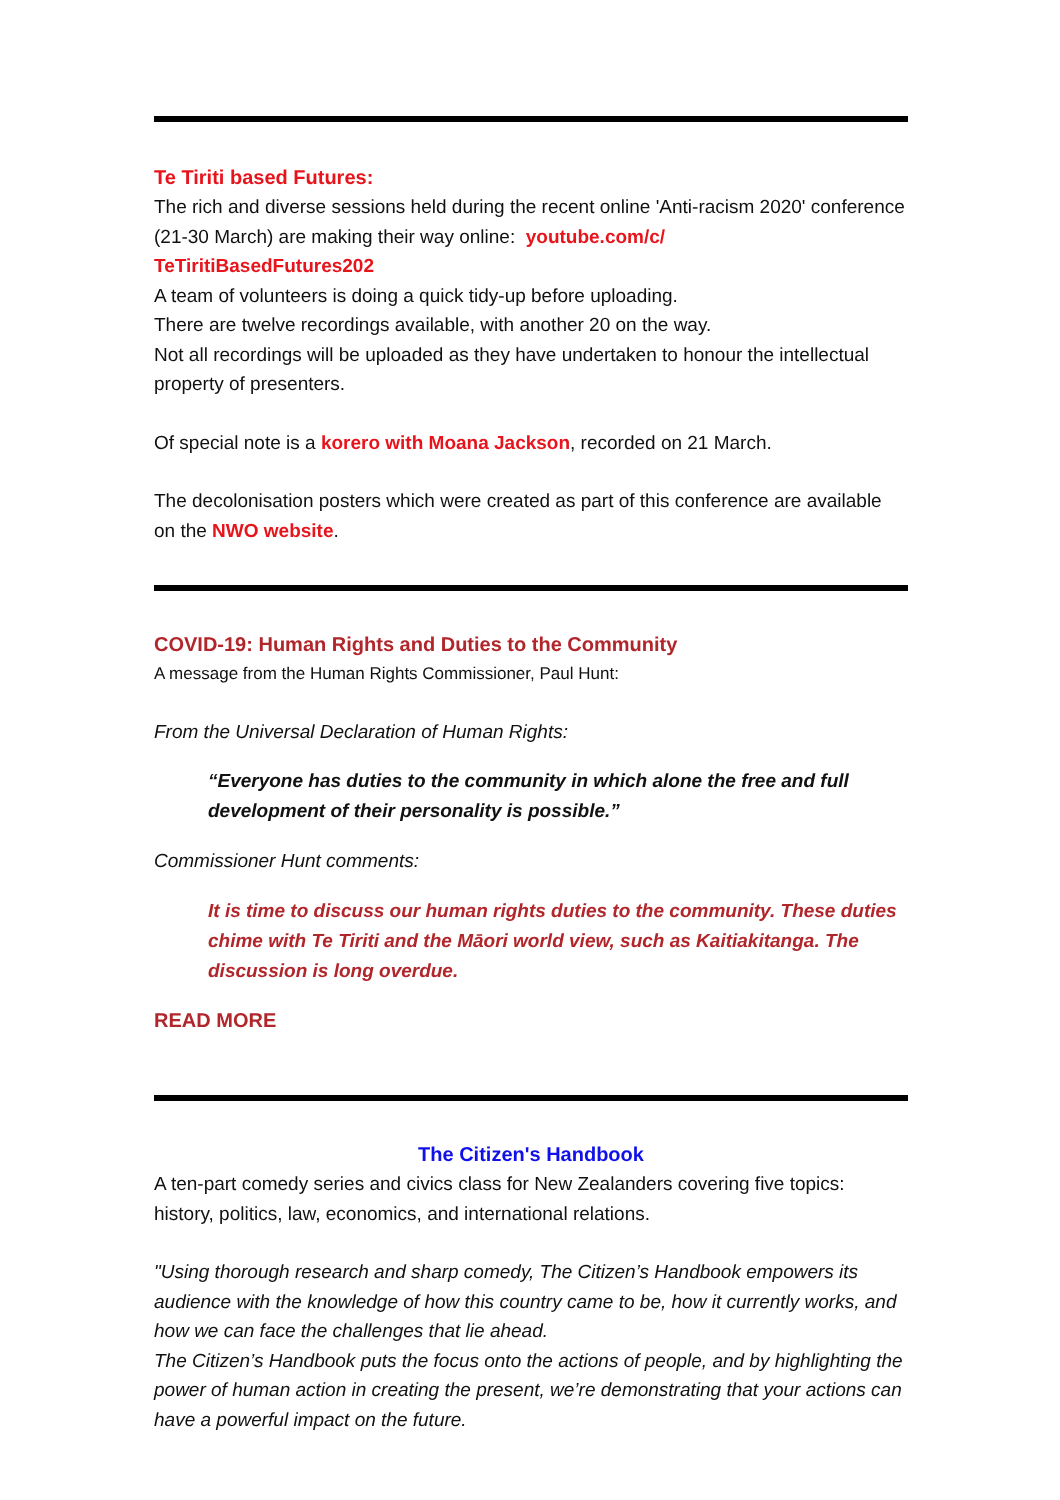Te Tiriti based Futures:
The rich and diverse sessions held during the recent online 'Anti-racism 2020' conference (21-30 March) are making their way online: youtube.com/c/
TeTiritiBasedFutures202
A team of volunteers is doing a quick tidy-up before uploading.
There are twelve recordings available, with another 20 on the way.
Not all recordings will be uploaded as they have undertaken to honour the intellectual property of presenters.
Of special note is a korero with Moana Jackson, recorded on 21 March.
The decolonisation posters which were created as part of this conference are available on the NWO website.
COVID-19: Human Rights and Duties to the Community
A message from the Human Rights Commissioner, Paul Hunt:
From the Universal Declaration of Human Rights:
“Everyone has duties to the community in which alone the free and full development of their personality is possible.”
Commissioner Hunt comments:
It is time to discuss our human rights duties to the community. These duties chime with Te Tiriti and the Māori world view, such as Kaitiakitanga. The discussion is long overdue.
READ MORE
The Citizen's Handbook
A ten-part comedy series and civics class for New Zealanders covering five topics: history, politics, law, economics, and international relations.
"Using thorough research and sharp comedy, The Citizen’s Handbook empowers its audience with the knowledge of how this country came to be, how it currently works, and how we can face the challenges that lie ahead.
The Citizen’s Handbook puts the focus onto the actions of people, and by highlighting the power of human action in creating the present, we’re demonstrating that your actions can have a powerful impact on the future.